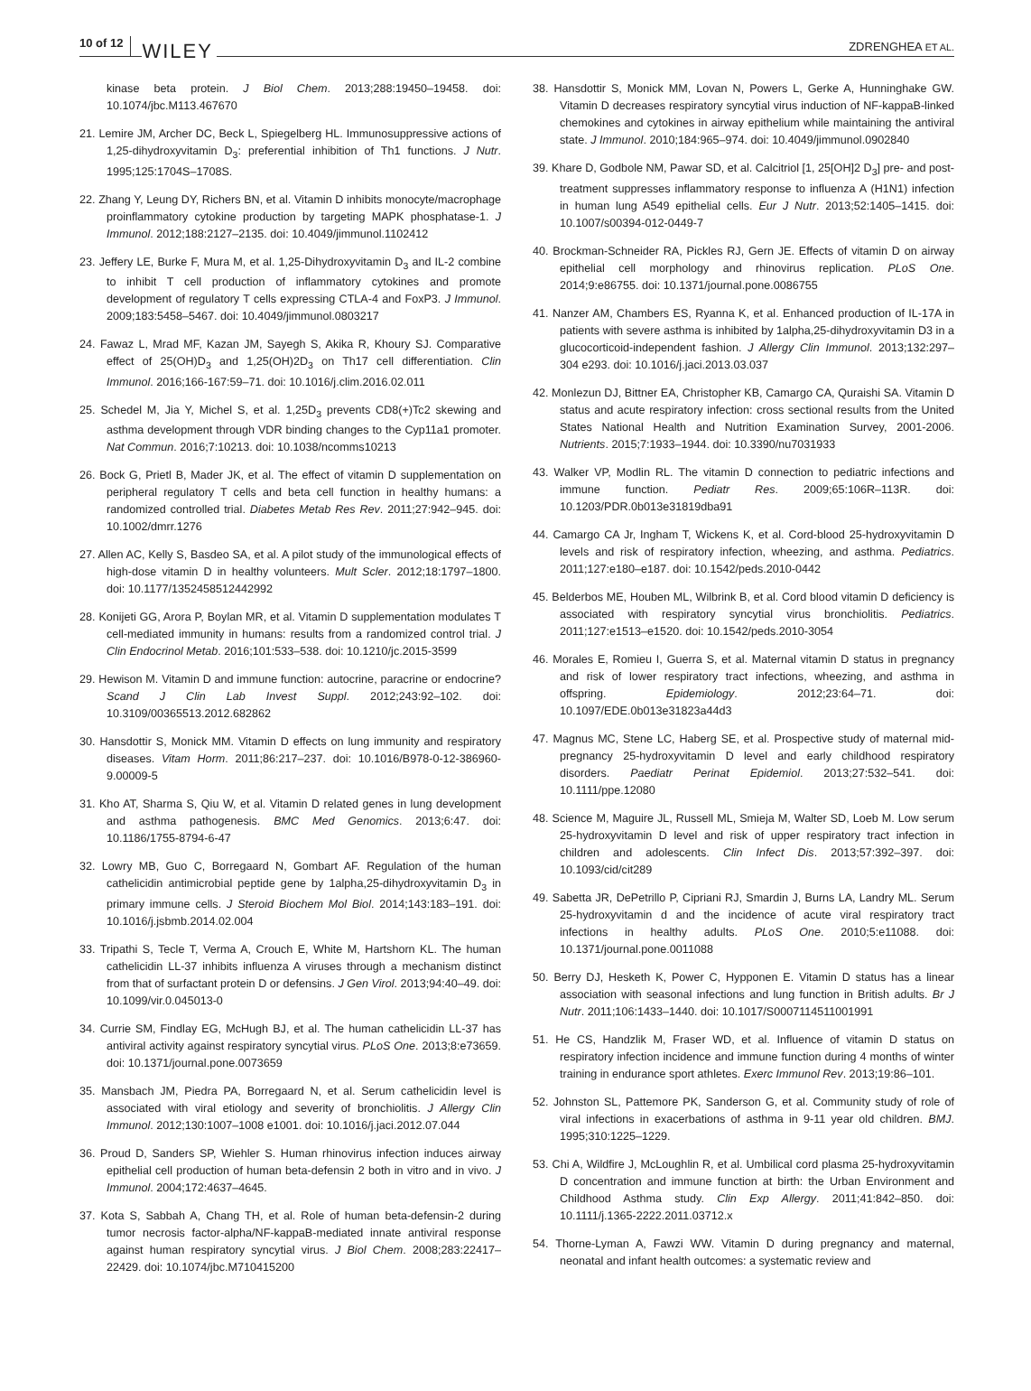10 of 12 WILEY ZDRENGHEA ET AL.
kinase beta protein. J Biol Chem. 2013;288:19450–19458. doi: 10.1074/jbc.M113.467670
21. Lemire JM, Archer DC, Beck L, Spiegelberg HL. Immunosuppressive actions of 1,25-dihydroxyvitamin D<sub>3</sub>: preferential inhibition of Th1 functions. J Nutr. 1995;125:1704S–1708S.
22. Zhang Y, Leung DY, Richers BN, et al. Vitamin D inhibits monocyte/macrophage proinflammatory cytokine production by targeting MAPK phosphatase-1. J Immunol. 2012;188:2127–2135. doi: 10.4049/jimmunol.1102412
23. Jeffery LE, Burke F, Mura M, et al. 1,25-Dihydroxyvitamin D<sub>3</sub> and IL-2 combine to inhibit T cell production of inflammatory cytokines and promote development of regulatory T cells expressing CTLA-4 and FoxP3. J Immunol. 2009;183:5458–5467. doi: 10.4049/jimmunol.0803217
24. Fawaz L, Mrad MF, Kazan JM, Sayegh S, Akika R, Khoury SJ. Comparative effect of 25(OH)D<sub>3</sub> and 1,25(OH)2D<sub>3</sub> on Th17 cell differentiation. Clin Immunol. 2016;166-167:59–71. doi: 10.1016/j.clim.2016.02.011
25. Schedel M, Jia Y, Michel S, et al. 1,25D<sub>3</sub> prevents CD8(+)Tc2 skewing and asthma development through VDR binding changes to the Cyp11a1 promoter. Nat Commun. 2016;7:10213. doi: 10.1038/ncomms10213
26. Bock G, Prietl B, Mader JK, et al. The effect of vitamin D supplementation on peripheral regulatory T cells and beta cell function in healthy humans: a randomized controlled trial. Diabetes Metab Res Rev. 2011;27:942–945. doi: 10.1002/dmrr.1276
27. Allen AC, Kelly S, Basdeo SA, et al. A pilot study of the immunological effects of high-dose vitamin D in healthy volunteers. Mult Scler. 2012;18:1797–1800. doi: 10.1177/1352458512442992
28. Konijeti GG, Arora P, Boylan MR, et al. Vitamin D supplementation modulates T cell-mediated immunity in humans: results from a randomized control trial. J Clin Endocrinol Metab. 2016;101:533–538. doi: 10.1210/jc.2015-3599
29. Hewison M. Vitamin D and immune function: autocrine, paracrine or endocrine? Scand J Clin Lab Invest Suppl. 2012;243:92–102. doi: 10.3109/00365513.2012.682862
30. Hansdottir S, Monick MM. Vitamin D effects on lung immunity and respiratory diseases. Vitam Horm. 2011;86:217–237. doi: 10.1016/B978-0-12-386960-9.00009-5
31. Kho AT, Sharma S, Qiu W, et al. Vitamin D related genes in lung development and asthma pathogenesis. BMC Med Genomics. 2013;6:47. doi: 10.1186/1755-8794-6-47
32. Lowry MB, Guo C, Borregaard N, Gombart AF. Regulation of the human cathelicidin antimicrobial peptide gene by 1alpha,25-dihydroxyvitamin D<sub>3</sub> in primary immune cells. J Steroid Biochem Mol Biol. 2014;143:183–191. doi: 10.1016/j.jsbmb.2014.02.004
33. Tripathi S, Tecle T, Verma A, Crouch E, White M, Hartshorn KL. The human cathelicidin LL-37 inhibits influenza A viruses through a mechanism distinct from that of surfactant protein D or defensins. J Gen Virol. 2013;94:40–49. doi: 10.1099/vir.0.045013-0
34. Currie SM, Findlay EG, McHugh BJ, et al. The human cathelicidin LL-37 has antiviral activity against respiratory syncytial virus. PLoS One. 2013;8:e73659. doi: 10.1371/journal.pone.0073659
35. Mansbach JM, Piedra PA, Borregaard N, et al. Serum cathelicidin level is associated with viral etiology and severity of bronchiolitis. J Allergy Clin Immunol. 2012;130:1007–1008 e1001. doi: 10.1016/j.jaci.2012.07.044
36. Proud D, Sanders SP, Wiehler S. Human rhinovirus infection induces airway epithelial cell production of human beta-defensin 2 both in vitro and in vivo. J Immunol. 2004;172:4637–4645.
37. Kota S, Sabbah A, Chang TH, et al. Role of human beta-defensin-2 during tumor necrosis factor-alpha/NF-kappaB-mediated innate antiviral response against human respiratory syncytial virus. J Biol Chem. 2008;283:22417–22429. doi: 10.1074/jbc.M710415200
38. Hansdottir S, Monick MM, Lovan N, Powers L, Gerke A, Hunninghake GW. Vitamin D decreases respiratory syncytial virus induction of NF-kappaB-linked chemokines and cytokines in airway epithelium while maintaining the antiviral state. J Immunol. 2010;184:965–974. doi: 10.4049/jimmunol.0902840
39. Khare D, Godbole NM, Pawar SD, et al. Calcitriol [1, 25[OH]2 D<sub>3</sub>] pre- and post-treatment suppresses inflammatory response to influenza A (H1N1) infection in human lung A549 epithelial cells. Eur J Nutr. 2013;52:1405–1415. doi: 10.1007/s00394-012-0449-7
40. Brockman-Schneider RA, Pickles RJ, Gern JE. Effects of vitamin D on airway epithelial cell morphology and rhinovirus replication. PLoS One. 2014;9:e86755. doi: 10.1371/journal.pone.0086755
41. Nanzer AM, Chambers ES, Ryanna K, et al. Enhanced production of IL-17A in patients with severe asthma is inhibited by 1alpha,25-dihydroxyvitamin D3 in a glucocorticoid-independent fashion. J Allergy Clin Immunol. 2013;132:297–304 e293. doi: 10.1016/j.jaci.2013.03.037
42. Monlezun DJ, Bittner EA, Christopher KB, Camargo CA, Quraishi SA. Vitamin D status and acute respiratory infection: cross sectional results from the United States National Health and Nutrition Examination Survey, 2001-2006. Nutrients. 2015;7:1933–1944. doi: 10.3390/nu7031933
43. Walker VP, Modlin RL. The vitamin D connection to pediatric infections and immune function. Pediatr Res. 2009;65:106R–113R. doi: 10.1203/PDR.0b013e31819dba91
44. Camargo CA Jr, Ingham T, Wickens K, et al. Cord-blood 25-hydroxyvitamin D levels and risk of respiratory infection, wheezing, and asthma. Pediatrics. 2011;127:e180–e187. doi: 10.1542/peds.2010-0442
45. Belderbos ME, Houben ML, Wilbrink B, et al. Cord blood vitamin D deficiency is associated with respiratory syncytial virus bronchiolitis. Pediatrics. 2011;127:e1513–e1520. doi: 10.1542/peds.2010-3054
46. Morales E, Romieu I, Guerra S, et al. Maternal vitamin D status in pregnancy and risk of lower respiratory tract infections, wheezing, and asthma in offspring. Epidemiology. 2012;23:64–71. doi: 10.1097/EDE.0b013e31823a44d3
47. Magnus MC, Stene LC, Haberg SE, et al. Prospective study of maternal mid-pregnancy 25-hydroxyvitamin D level and early childhood respiratory disorders. Paediatr Perinat Epidemiol. 2013;27:532–541. doi: 10.1111/ppe.12080
48. Science M, Maguire JL, Russell ML, Smieja M, Walter SD, Loeb M. Low serum 25-hydroxyvitamin D level and risk of upper respiratory tract infection in children and adolescents. Clin Infect Dis. 2013;57:392–397. doi: 10.1093/cid/cit289
49. Sabetta JR, DePetrillo P, Cipriani RJ, Smardin J, Burns LA, Landry ML. Serum 25-hydroxyvitamin d and the incidence of acute viral respiratory tract infections in healthy adults. PLoS One. 2010;5:e11088. doi: 10.1371/journal.pone.0011088
50. Berry DJ, Hesketh K, Power C, Hypponen E. Vitamin D status has a linear association with seasonal infections and lung function in British adults. Br J Nutr. 2011;106:1433–1440. doi: 10.1017/S0007114511001991
51. He CS, Handzlik M, Fraser WD, et al. Influence of vitamin D status on respiratory infection incidence and immune function during 4 months of winter training in endurance sport athletes. Exerc Immunol Rev. 2013;19:86–101.
52. Johnston SL, Pattemore PK, Sanderson G, et al. Community study of role of viral infections in exacerbations of asthma in 9-11 year old children. BMJ. 1995;310:1225–1229.
53. Chi A, Wildfire J, McLoughlin R, et al. Umbilical cord plasma 25-hydroxyvitamin D concentration and immune function at birth: the Urban Environment and Childhood Asthma study. Clin Exp Allergy. 2011;41:842–850. doi: 10.1111/j.1365-2222.2011.03712.x
54. Thorne-Lyman A, Fawzi WW. Vitamin D during pregnancy and maternal, neonatal and infant health outcomes: a systematic review and